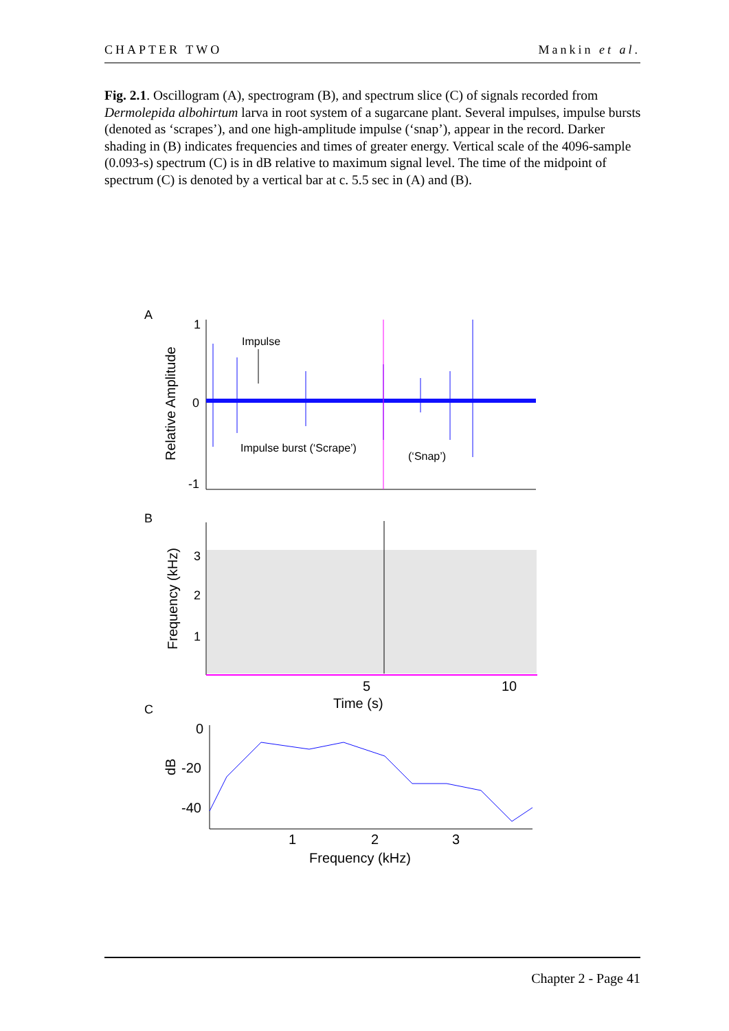CHAPTER TWO Mankin et al.
Fig. 2.1. Oscillogram (A), spectrogram (B), and spectrum slice (C) of signals recorded from Dermolepida albohirtum larva in root system of a sugarcane plant. Several impulses, impulse bursts (denoted as ‘scrapes’), and one high-amplitude impulse (‘snap’), appear in the record. Darker shading in (B) indicates frequencies and times of greater energy. Vertical scale of the 4096-sample (0.093-s) spectrum (C) is in dB relative to maximum signal level. The time of the midpoint of spectrum (C) is denoted by a vertical bar at c. 5.5 sec in (A) and (B).
A
Relative Amplitude
1
0
-1
Impulse
Impulse burst (‘Scrape’)
(‘Snap’)
B
Frequency (kHz)
3
2
1
5
10
Time (s)
C
dB
0
-20
-40
1
2
3
Frequency (kHz)
Chapter 2 - Page 41